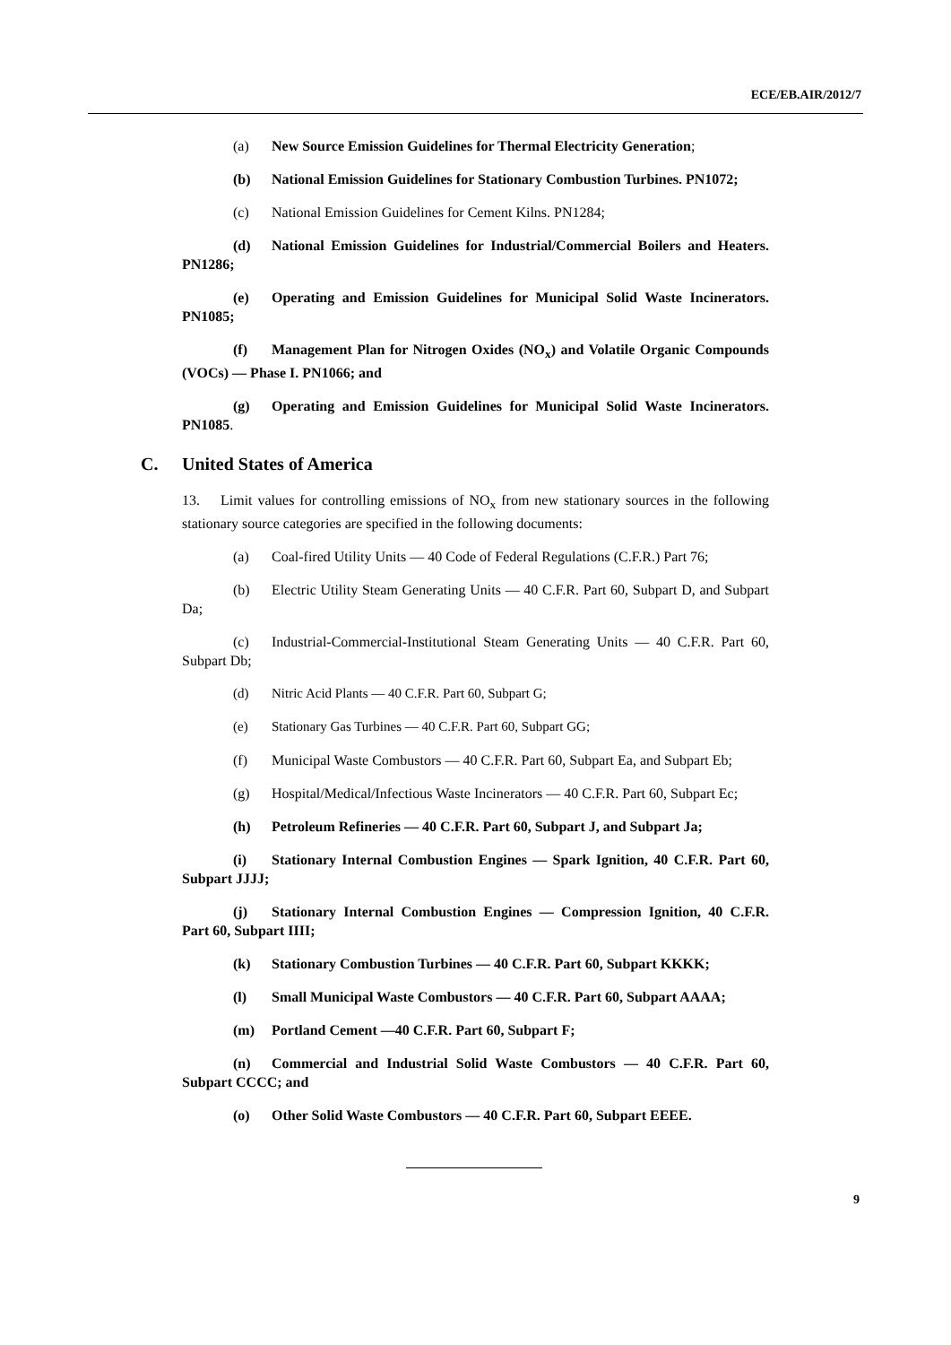ECE/EB.AIR/2012/7
(a) New Source Emission Guidelines for Thermal Electricity Generation;
(b) National Emission Guidelines for Stationary Combustion Turbines. PN1072;
(c) National Emission Guidelines for Cement Kilns. PN1284;
(d) National Emission Guidelines for Industrial/Commercial Boilers and Heaters. PN1286;
(e) Operating and Emission Guidelines for Municipal Solid Waste Incinerators. PN1085;
(f) Management Plan for Nitrogen Oxides (NO<sub>x</sub>) and Volatile Organic Compounds (VOCs) — Phase I. PN1066; and
(g) Operating and Emission Guidelines for Municipal Solid Waste Incinerators. PN1085.
C. United States of America
13. Limit values for controlling emissions of NO<sub>x</sub> from new stationary sources in the following stationary source categories are specified in the following documents:
(a) Coal-fired Utility Units — 40 Code of Federal Regulations (C.F.R.) Part 76;
(b) Electric Utility Steam Generating Units — 40 C.F.R. Part 60, Subpart D, and Subpart Da;
(c) Industrial-Commercial-Institutional Steam Generating Units — 40 C.F.R. Part 60, Subpart Db;
(d) Nitric Acid Plants — 40 C.F.R. Part 60, Subpart G;
(e) Stationary Gas Turbines — 40 C.F.R. Part 60, Subpart GG;
(f) Municipal Waste Combustors — 40 C.F.R. Part 60, Subpart Ea, and Subpart Eb;
(g) Hospital/Medical/Infectious Waste Incinerators — 40 C.F.R. Part 60, Subpart Ec;
(h) Petroleum Refineries — 40 C.F.R. Part 60, Subpart J, and Subpart Ja;
(i) Stationary Internal Combustion Engines — Spark Ignition, 40 C.F.R. Part 60, Subpart JJJJ;
(j) Stationary Internal Combustion Engines — Compression Ignition, 40 C.F.R. Part 60, Subpart IIII;
(k) Stationary Combustion Turbines — 40 C.F.R. Part 60, Subpart KKKK;
(l) Small Municipal Waste Combustors — 40 C.F.R. Part 60, Subpart AAAA;
(m) Portland Cement —40 C.F.R. Part 60, Subpart F;
(n) Commercial and Industrial Solid Waste Combustors — 40 C.F.R. Part 60, Subpart CCCC; and
(o) Other Solid Waste Combustors — 40 C.F.R. Part 60, Subpart EEEE.
9